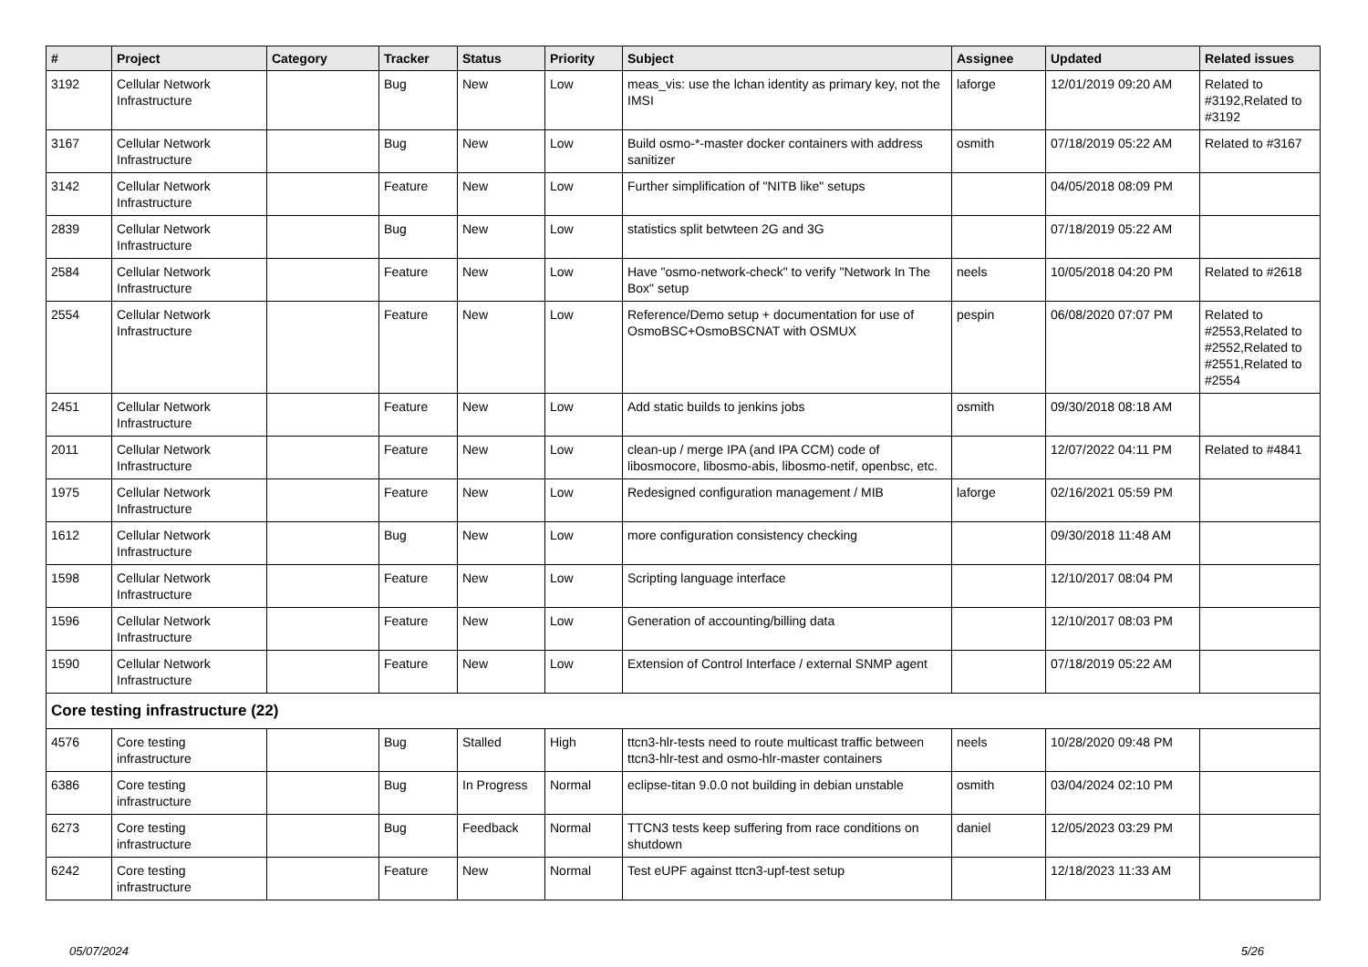| # | Project | Category | Tracker | Status | Priority | Subject | Assignee | Updated | Related issues |
| --- | --- | --- | --- | --- | --- | --- | --- | --- | --- |
| 3192 | Cellular Network Infrastructure | | Bug | New | Low | meas_vis: use the lchan identity as primary key, not the IMSI | laforge | 12/01/2019 09:20 AM | Related to #3192,Related to #3192 |
| 3167 | Cellular Network Infrastructure | | Bug | New | Low | Build osmo-*-master docker containers with address sanitizer | osmith | 07/18/2019 05:22 AM | Related to #3167 |
| 3142 | Cellular Network Infrastructure | | Feature | New | Low | Further simplification of "NITB like" setups | | 04/05/2018 08:09 PM | |
| 2839 | Cellular Network Infrastructure | | Bug | New | Low | statistics split betwteen 2G and 3G | | 07/18/2019 05:22 AM | |
| 2584 | Cellular Network Infrastructure | | Feature | New | Low | Have "osmo-network-check" to verify "Network In The Box" setup | neels | 10/05/2018 04:20 PM | Related to #2618 |
| 2554 | Cellular Network Infrastructure | | Feature | New | Low | Reference/Demo setup + documentation for use of OsmoBSC+OsmoBSCNAT with OSMUX | pespin | 06/08/2020 07:07 PM | Related to #2553,Related to #2552,Related to #2551,Related to #2554 |
| 2451 | Cellular Network Infrastructure | | Feature | New | Low | Add static builds to jenkins jobs | osmith | 09/30/2018 08:18 AM | |
| 2011 | Cellular Network Infrastructure | | Feature | New | Low | clean-up / merge IPA (and IPA CCM) code of libosmocore, libosmo-abis, libosmo-netif, openbsc, etc. | | 12/07/2022 04:11 PM | Related to #4841 |
| 1975 | Cellular Network Infrastructure | | Feature | New | Low | Redesigned configuration management / MIB | laforge | 02/16/2021 05:59 PM | |
| 1612 | Cellular Network Infrastructure | | Bug | New | Low | more configuration consistency checking | | 09/30/2018 11:48 AM | |
| 1598 | Cellular Network Infrastructure | | Feature | New | Low | Scripting language interface | | 12/10/2017 08:04 PM | |
| 1596 | Cellular Network Infrastructure | | Feature | New | Low | Generation of accounting/billing data | | 12/10/2017 08:03 PM | |
| 1590 | Cellular Network Infrastructure | | Feature | New | Low | Extension of Control Interface / external SNMP agent | | 07/18/2019 05:22 AM | |
| Core testing infrastructure (22) | | | | | | | | | |
| 4576 | Core testing infrastructure | | Bug | Stalled | High | ttcn3-hlr-tests need to route multicast traffic between ttcn3-hlr-test and osmo-hlr-master containers | neels | 10/28/2020 09:48 PM | |
| 6386 | Core testing infrastructure | | Bug | In Progress | Normal | eclipse-titan 9.0.0 not building in debian unstable | osmith | 03/04/2024 02:10 PM | |
| 6273 | Core testing infrastructure | | Bug | Feedback | Normal | TTCN3 tests keep suffering from race conditions on shutdown | daniel | 12/05/2023 03:29 PM | |
| 6242 | Core testing infrastructure | | Feature | New | Normal | Test eUPF against ttcn3-upf-test setup | | 12/18/2023 11:33 AM | |
05/07/2024 5/26